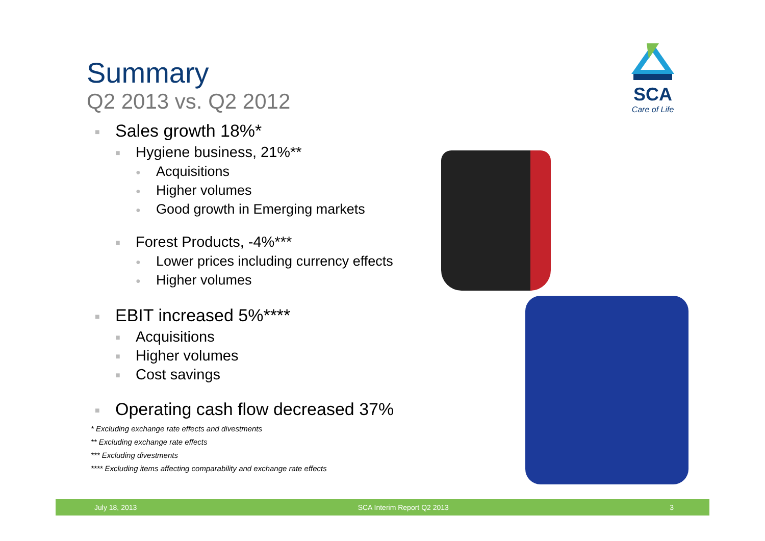Summary
Q2 2013 vs. Q2 2012
■ Sales growth 18%*
■ Hygiene business, 21%**
● Acquisitions
● Higher volumes
● Good growth in Emerging markets
■ Forest Products, -4%***
● Lower prices including currency effects
● Higher volumes
■ EBIT increased 5%****
■ Acquisitions
■ Higher volumes
■ Cost savings
■ Operating cash flow decreased 37%
* Excluding exchange rate effects and divestments
** Excluding exchange rate effects
*** Excluding divestments
**** Excluding items affecting comparability and exchange rate effects
SCA
Care of Life
July 18, 2013 SCA Interim Report Q2 2013 3